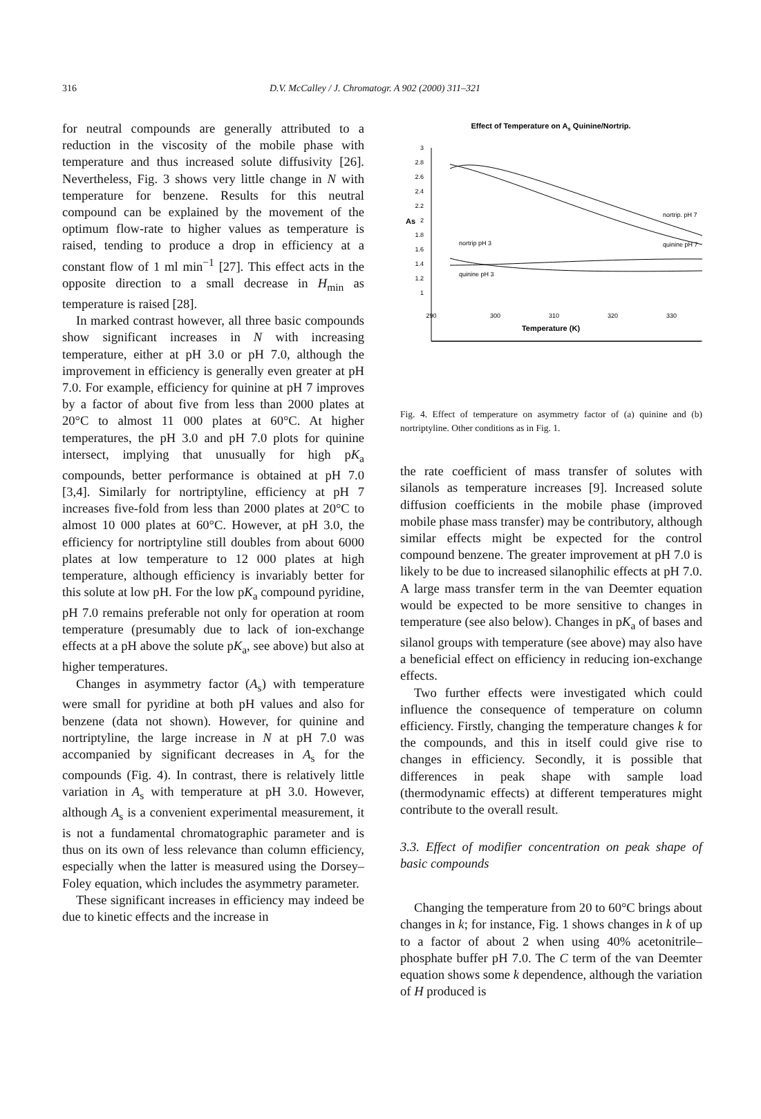316 D.V. McCalley / J. Chromatogr. A 902 (2000) 311–321
for neutral compounds are generally attributed to a reduction in the viscosity of the mobile phase with temperature and thus increased solute diffusivity [26]. Nevertheless, Fig. 3 shows very little change in N with temperature for benzene. Results for this neutral compound can be explained by the movement of the optimum flow-rate to higher values as temperature is raised, tending to produce a drop in efficiency at a constant flow of 1 ml min<sup>−1</sup> [27]. This effect acts in the opposite direction to a small decrease in H<sub>min</sub> as temperature is raised [28].
In marked contrast however, all three basic compounds show significant increases in N with increasing temperature, either at pH 3.0 or pH 7.0, although the improvement in efficiency is generally even greater at pH 7.0. For example, efficiency for quinine at pH 7 improves by a factor of about five from less than 2000 plates at 20°C to almost 11 000 plates at 60°C. At higher temperatures, the pH 3.0 and pH 7.0 plots for quinine intersect, implying that unusually for high pK<sub>a</sub> compounds, better performance is obtained at pH 7.0 [3,4]. Similarly for nortriptyline, efficiency at pH 7 increases five-fold from less than 2000 plates at 20°C to almost 10 000 plates at 60°C. However, at pH 3.0, the efficiency for nortriptyline still doubles from about 6000 plates at low temperature to 12 000 plates at high temperature, although efficiency is invariably better for this solute at low pH. For the low pK<sub>a</sub> compound pyridine, pH 7.0 remains preferable not only for operation at room temperature (presumably due to lack of ion-exchange effects at a pH above the solute pK<sub>a</sub>, see above) but also at higher temperatures.
Changes in asymmetry factor (A<sub>s</sub>) with temperature were small for pyridine at both pH values and also for benzene (data not shown). However, for quinine and nortriptyline, the large increase in N at pH 7.0 was accompanied by significant decreases in A<sub>s</sub> for the compounds (Fig. 4). In contrast, there is relatively little variation in A<sub>s</sub> with temperature at pH 3.0. However, although A<sub>s</sub> is a convenient experimental measurement, it is not a fundamental chromatographic parameter and is thus on its own of less relevance than column efficiency, especially when the latter is measured using the Dorsey–Foley equation, which includes the asymmetry parameter.
These significant increases in efficiency may indeed be due to kinetic effects and the increase in
Effect of Temperature on As Quinine/Nortrip.
3
2.8
2.6
2.4
2.2
2
1.8
1.6
1.4
1.2
1
As
nortrip. pH 7
quinine pH 7
nortrip pH 3
quinine pH 3
290
300
310
320
330
Temperature (K)
Fig. 4. Effect of temperature on asymmetry factor of (a) quinine and (b) nortriptyline. Other conditions as in Fig. 1.
the rate coefficient of mass transfer of solutes with silanols as temperature increases [9]. Increased solute diffusion coefficients in the mobile phase (improved mobile phase mass transfer) may be contributory, although similar effects might be expected for the control compound benzene. The greater improvement at pH 7.0 is likely to be due to increased silanophilic effects at pH 7.0. A large mass transfer term in the van Deemter equation would be expected to be more sensitive to changes in temperature (see also below). Changes in pK<sub>a</sub> of bases and silanol groups with temperature (see above) may also have a beneficial effect on efficiency in reducing ion-exchange effects.
Two further effects were investigated which could influence the consequence of temperature on column efficiency. Firstly, changing the temperature changes k for the compounds, and this in itself could give rise to changes in efficiency. Secondly, it is possible that differences in peak shape with sample load (thermodynamic effects) at different temperatures might contribute to the overall result.
3.3. Effect of modifier concentration on peak shape of basic compounds
Changing the temperature from 20 to 60°C brings about changes in k; for instance, Fig. 1 shows changes in k of up to a factor of about 2 when using 40% acetonitrile–phosphate buffer pH 7.0. The C term of the van Deemter equation shows some k dependence, although the variation of H produced is